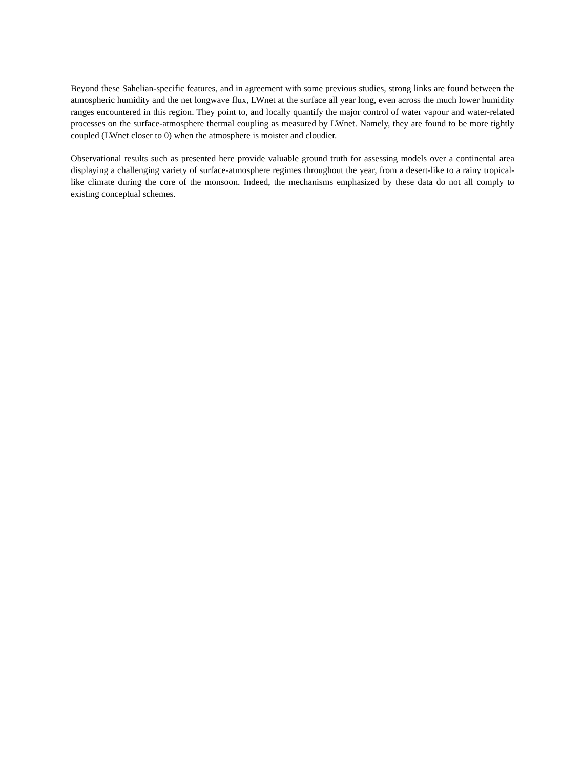Beyond these Sahelian-specific features, and in agreement with some previous studies, strong links are found between the atmospheric humidity and the net longwave flux, LWnet at the surface all year long, even across the much lower humidity ranges encountered in this region. They point to, and locally quantify the major control of water vapour and water-related processes on the surface-atmosphere thermal coupling as measured by LWnet. Namely, they are found to be more tightly coupled (LWnet closer to 0) when the atmosphere is moister and cloudier.
Observational results such as presented here provide valuable ground truth for assessing models over a continental area displaying a challenging variety of surface-atmosphere regimes throughout the year, from a desert-like to a rainy tropical-like climate during the core of the monsoon. Indeed, the mechanisms emphasized by these data do not all comply to existing conceptual schemes.